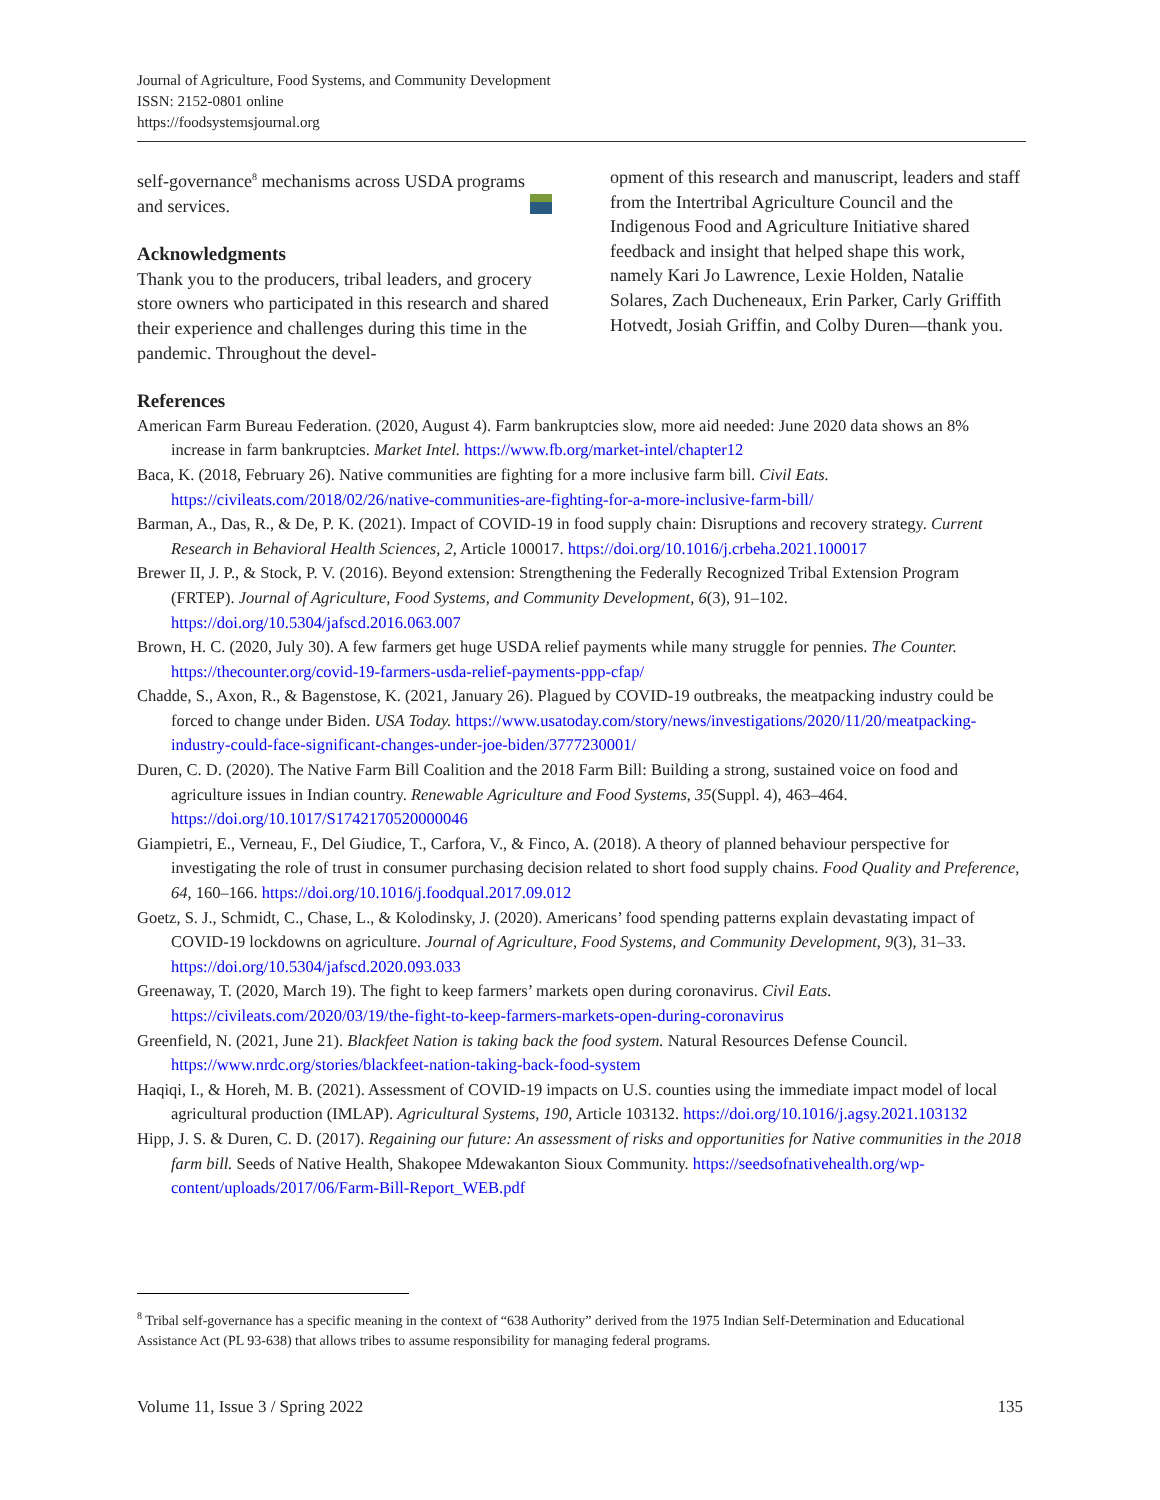Journal of Agriculture, Food Systems, and Community Development
ISSN: 2152-0801 online
https://foodsystemsjournal.org
self-governance<sup>8</sup> mechanisms across USDA programs and services.
Acknowledgments
Thank you to the producers, tribal leaders, and grocery store owners who participated in this research and shared their experience and challenges during this time in the pandemic. Throughout the devel-
opment of this research and manuscript, leaders and staff from the Intertribal Agriculture Council and the Indigenous Food and Agriculture Initiative shared feedback and insight that helped shape this work, namely Kari Jo Lawrence, Lexie Holden, Natalie Solares, Zach Ducheneaux, Erin Parker, Carly Griffith Hotvedt, Josiah Griffin, and Colby Duren—thank you.
References
American Farm Bureau Federation. (2020, August 4). Farm bankruptcies slow, more aid needed: June 2020 data shows an 8% increase in farm bankruptcies. Market Intel. https://www.fb.org/market-intel/chapter12
Baca, K. (2018, February 26). Native communities are fighting for a more inclusive farm bill. Civil Eats. https://civileats.com/2018/02/26/native-communities-are-fighting-for-a-more-inclusive-farm-bill/
Barman, A., Das, R., & De, P. K. (2021). Impact of COVID-19 in food supply chain: Disruptions and recovery strategy. Current Research in Behavioral Health Sciences, 2, Article 100017. https://doi.org/10.1016/j.crbeha.2021.100017
Brewer II, J. P., & Stock, P. V. (2016). Beyond extension: Strengthening the Federally Recognized Tribal Extension Program (FRTEP). Journal of Agriculture, Food Systems, and Community Development, 6(3), 91–102. https://doi.org/10.5304/jafscd.2016.063.007
Brown, H. C. (2020, July 30). A few farmers get huge USDA relief payments while many struggle for pennies. The Counter. https://thecounter.org/covid-19-farmers-usda-relief-payments-ppp-cfap/
Chadde, S., Axon, R., & Bagenstose, K. (2021, January 26). Plagued by COVID-19 outbreaks, the meatpacking industry could be forced to change under Biden. USA Today. https://www.usatoday.com/story/news/investigations/2020/11/20/meatpacking-industry-could-face-significant-changes-under-joe-biden/3777230001/
Duren, C. D. (2020). The Native Farm Bill Coalition and the 2018 Farm Bill: Building a strong, sustained voice on food and agriculture issues in Indian country. Renewable Agriculture and Food Systems, 35(Suppl. 4), 463–464. https://doi.org/10.1017/S1742170520000046
Giampietri, E., Verneau, F., Del Giudice, T., Carfora, V., & Finco, A. (2018). A theory of planned behaviour perspective for investigating the role of trust in consumer purchasing decision related to short food supply chains. Food Quality and Preference, 64, 160–166. https://doi.org/10.1016/j.foodqual.2017.09.012
Goetz, S. J., Schmidt, C., Chase, L., & Kolodinsky, J. (2020). Americans’ food spending patterns explain devastating impact of COVID-19 lockdowns on agriculture. Journal of Agriculture, Food Systems, and Community Development, 9(3), 31–33. https://doi.org/10.5304/jafscd.2020.093.033
Greenaway, T. (2020, March 19). The fight to keep farmers’ markets open during coronavirus. Civil Eats. https://civileats.com/2020/03/19/the-fight-to-keep-farmers-markets-open-during-coronavirus
Greenfield, N. (2021, June 21). Blackfeet Nation is taking back the food system. Natural Resources Defense Council. https://www.nrdc.org/stories/blackfeet-nation-taking-back-food-system
Haqiqi, I., & Horeh, M. B. (2021). Assessment of COVID-19 impacts on U.S. counties using the immediate impact model of local agricultural production (IMLAP). Agricultural Systems, 190, Article 103132. https://doi.org/10.1016/j.agsy.2021.103132
Hipp, J. S. & Duren, C. D. (2017). Regaining our future: An assessment of risks and opportunities for Native communities in the 2018 farm bill. Seeds of Native Health, Shakopee Mdewakanton Sioux Community. https://seedsofnativehealth.org/wp-content/uploads/2017/06/Farm-Bill-Report_WEB.pdf
<sup>8</sup> Tribal self-governance has a specific meaning in the context of “638 Authority” derived from the 1975 Indian Self-Determination and Educational Assistance Act (PL 93-638) that allows tribes to assume responsibility for managing federal programs.
Volume 11, Issue 3 / Spring 2022 135